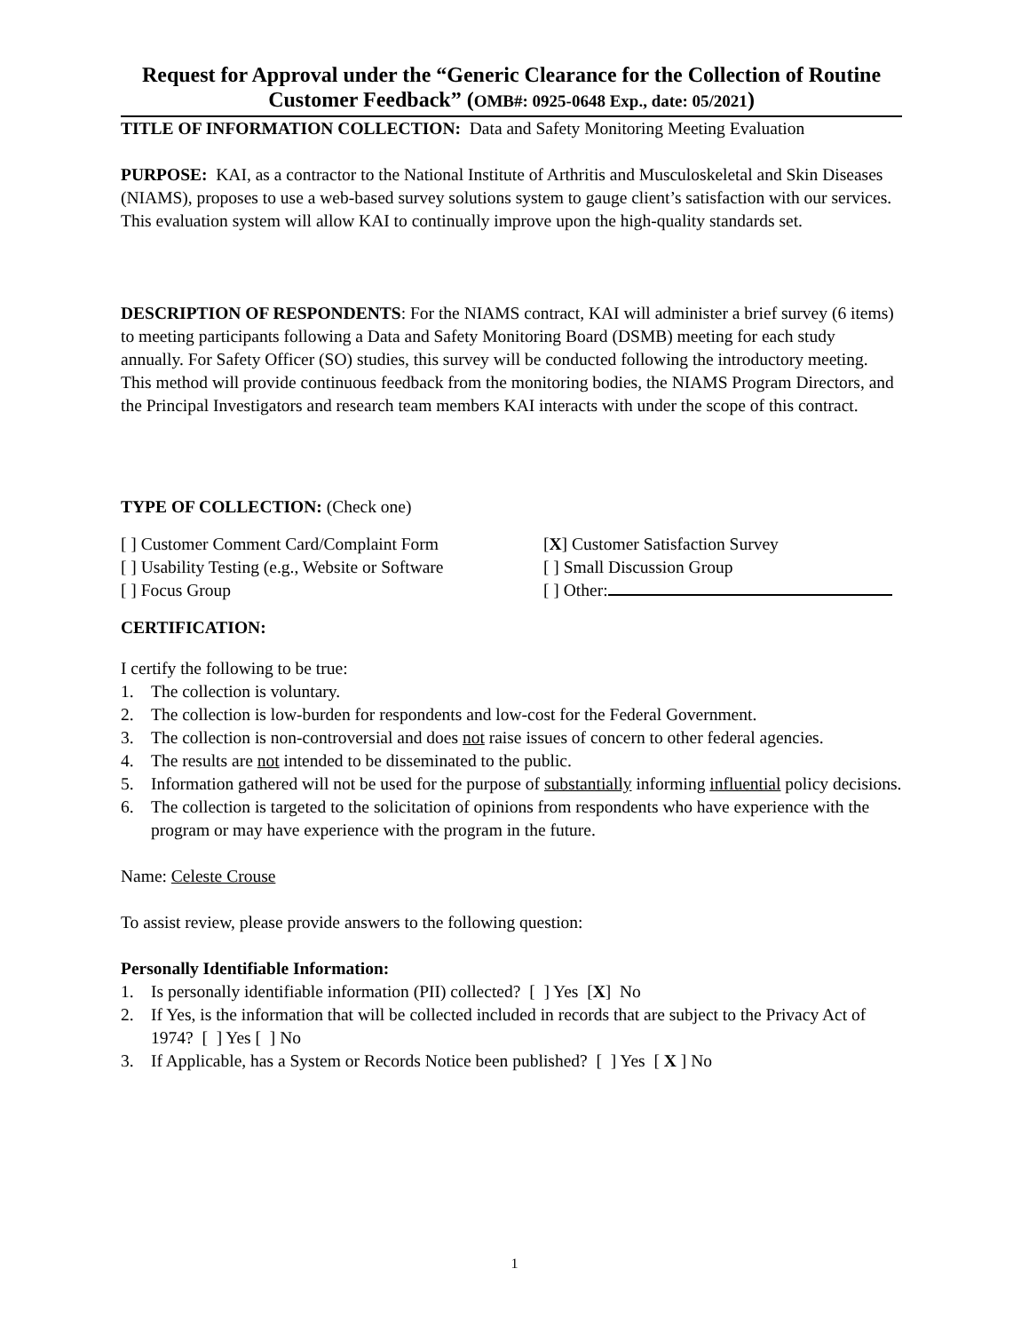Request for Approval under the “Generic Clearance for the Collection of Routine Customer Feedback” (OMB#: 0925-0648 Exp., date: 05/2021)
TITLE OF INFORMATION COLLECTION: Data and Safety Monitoring Meeting Evaluation
PURPOSE: KAI, as a contractor to the National Institute of Arthritis and Musculoskeletal and Skin Diseases (NIAMS), proposes to use a web-based survey solutions system to gauge client’s satisfaction with our services. This evaluation system will allow KAI to continually improve upon the high-quality standards set.
DESCRIPTION OF RESPONDENTS: For the NIAMS contract, KAI will administer a brief survey (6 items) to meeting participants following a Data and Safety Monitoring Board (DSMB) meeting for each study annually. For Safety Officer (SO) studies, this survey will be conducted following the introductory meeting. This method will provide continuous feedback from the monitoring bodies, the NIAMS Program Directors, and the Principal Investigators and research team members KAI interacts with under the scope of this contract.
TYPE OF COLLECTION: (Check one)
[ ] Customer Comment Card/Complaint Form [X] Customer Satisfaction Survey
[ ] Usability Testing (e.g., Website or Software
[ ] Small Discussion Group
[ ] Focus Group [ ] Other:
CERTIFICATION:
I certify the following to be true:
1. The collection is voluntary.
2. The collection is low-burden for respondents and low-cost for the Federal Government.
3. The collection is non-controversial and does not raise issues of concern to other federal agencies.
4. The results are not intended to be disseminated to the public.
5. Information gathered will not be used for the purpose of substantially informing influential policy decisions.
6. The collection is targeted to the solicitation of opinions from respondents who have experience with the program or may have experience with the program in the future.
Name: Celeste Crouse
To assist review, please provide answers to the following question:
Personally Identifiable Information:
1. Is personally identifiable information (PII) collected? [ ] Yes [X] No
2. If Yes, is the information that will be collected included in records that are subject to the Privacy Act of 1974? [ ] Yes [ ] No
3. If Applicable, has a System or Records Notice been published? [ ] Yes [ X ] No
1